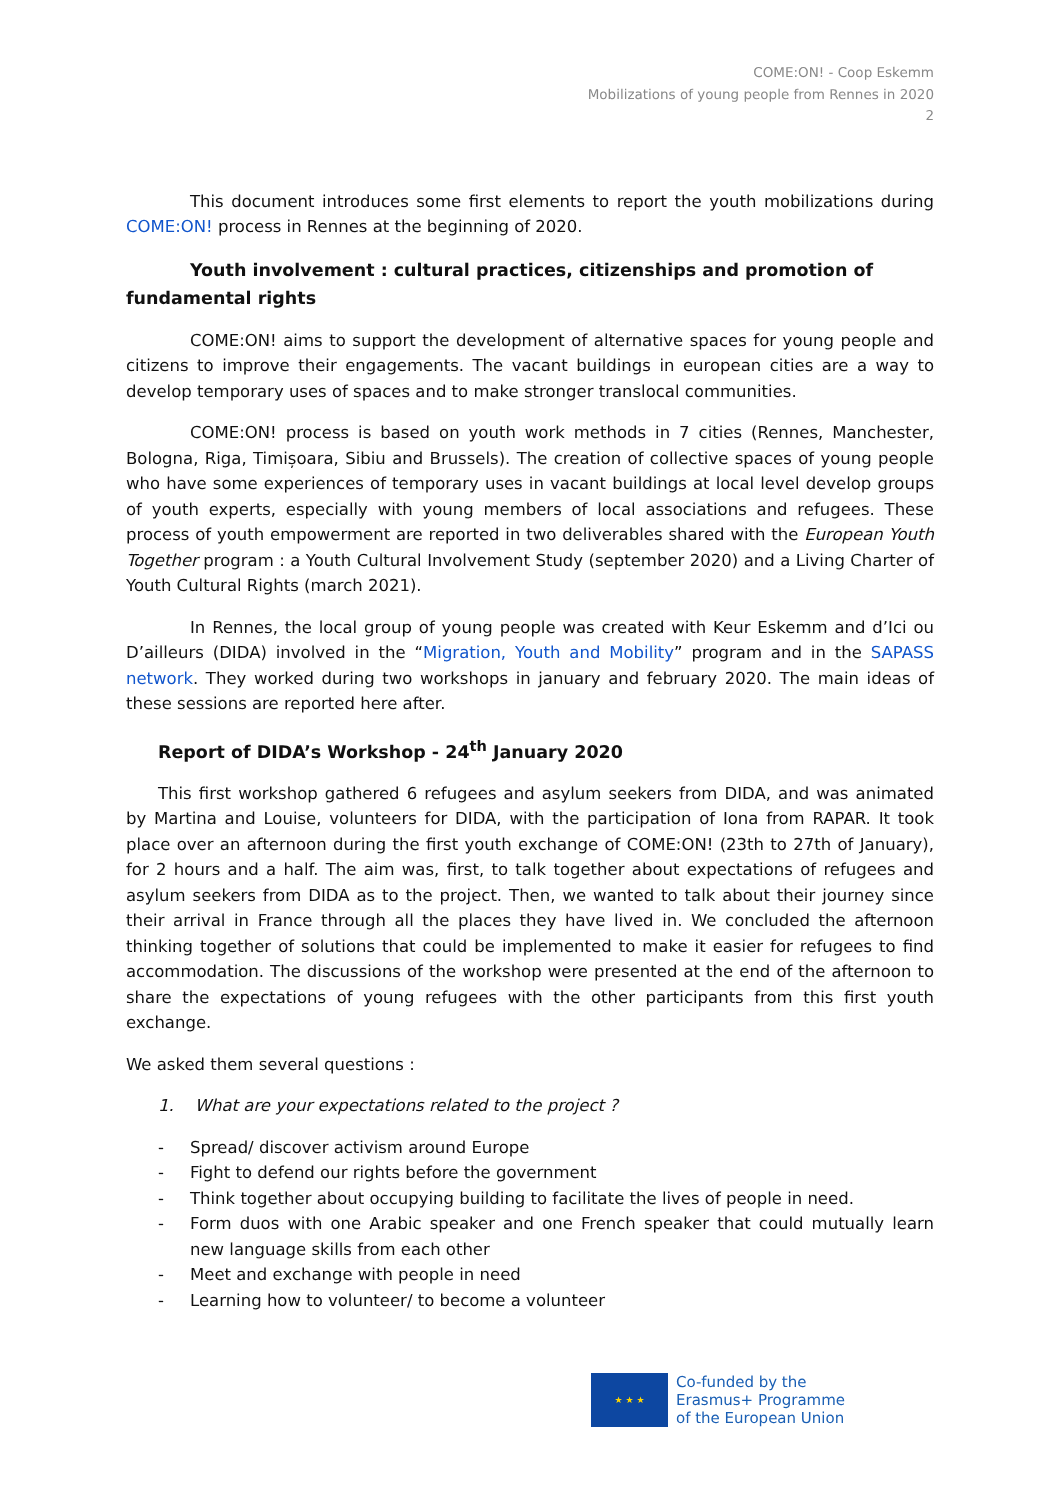COME:ON! - Coop Eskemm
Mobilizations of young people from Rennes in 2020
2
This document introduces some first elements to report the youth mobilizations during COME:ON! process in Rennes at the beginning of 2020.
Youth involvement : cultural practices, citizenships and promotion of fundamental rights
COME:ON! aims to support the development of alternative spaces for young people and citizens to improve their engagements. The vacant buildings in european cities are a way to develop temporary uses of spaces and to make stronger translocal communities.
COME:ON! process is based on youth work methods in 7 cities (Rennes, Manchester, Bologna, Riga, Timișoara, Sibiu and Brussels). The creation of collective spaces of young people who have some experiences of temporary uses in vacant buildings at local level develop groups of youth experts, especially with young members of local associations and refugees. These process of youth empowerment are reported in two deliverables shared with the European Youth Together program : a Youth Cultural Involvement Study (september 2020) and a Living Charter of Youth Cultural Rights (march 2021).
In Rennes, the local group of young people was created with Keur Eskemm and d’Ici ou D’ailleurs (DIDA) involved in the “Migration, Youth and Mobility” program and in the SAPASS network. They worked during two workshops in january and february 2020. The main ideas of these sessions are reported here after.
Report of DIDA’s Workshop - 24<sup>th</sup> January 2020
This first workshop gathered 6 refugees and asylum seekers from DIDA, and was animated by Martina and Louise, volunteers for DIDA, with the participation of Iona from RAPAR. It took place over an afternoon during the first youth exchange of COME:ON! (23th to 27th of January), for 2 hours and a half. The aim was, first, to talk together about expectations of refugees and asylum seekers from DIDA as to the project. Then, we wanted to talk about their journey since their arrival in France through all the places they have lived in. We concluded the afternoon thinking together of solutions that could be implemented to make it easier for refugees to find accommodation. The discussions of the workshop were presented at the end of the afternoon to share the expectations of young refugees with the other participants from this first youth exchange.
We asked them several questions :
1. What are your expectations related to the project ?
- Spread/ discover activism around Europe
- Fight to defend our rights before the government
- Think together about occupying building to facilitate the lives of people in need.
- Form duos with one Arabic speaker and one French speaker that could mutually learn new language skills from each other
- Meet and exchange with people in need
- Learning how to volunteer/ to become a volunteer
★ ★ ★
Co-funded by the
Erasmus+ Programme
of the European Union